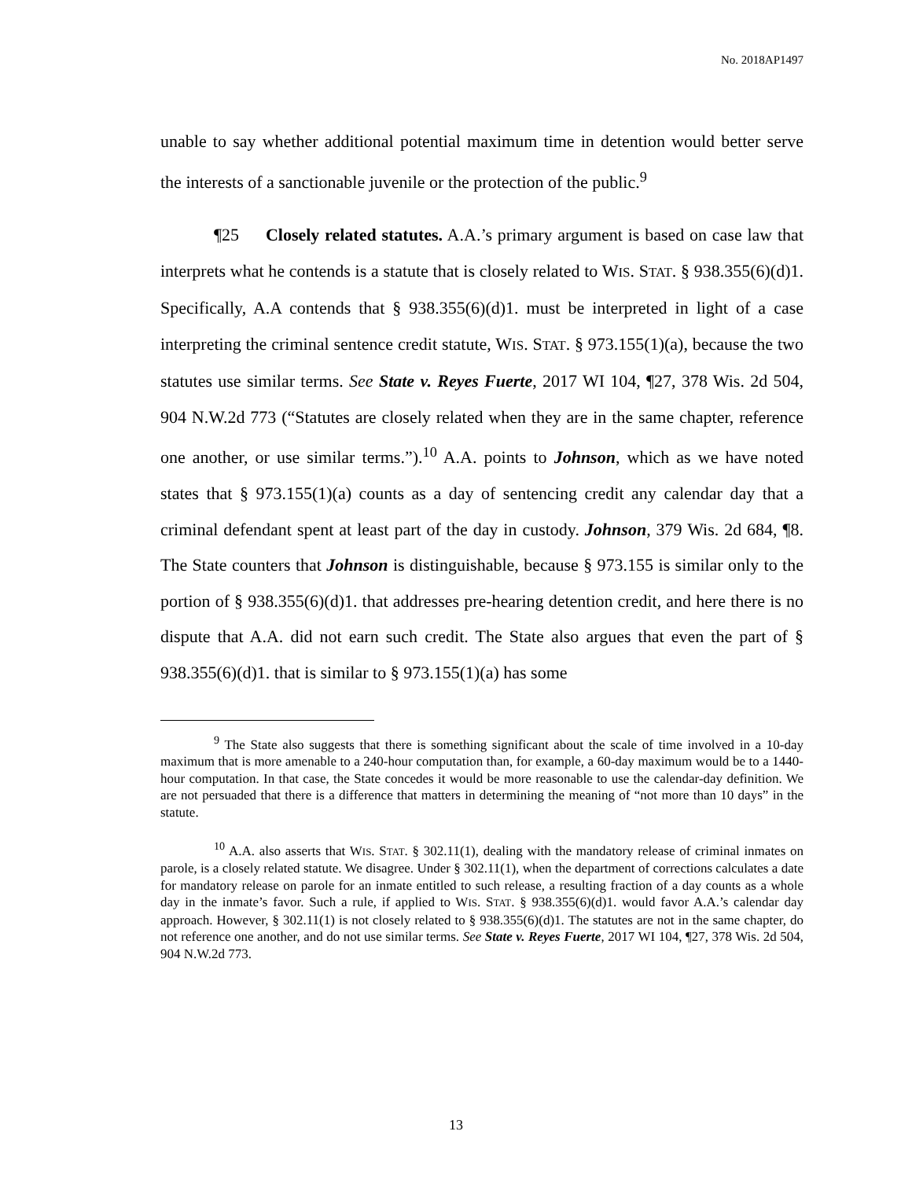No. 2018AP1497
unable to say whether additional potential maximum time in detention would better serve the interests of a sanctionable juvenile or the protection of the public.<sup>9</sup>
¶25 Closely related statutes. A.A.’s primary argument is based on case law that interprets what he contends is a statute that is closely related to WIS. STAT. § 938.355(6)(d)1. Specifically, A.A contends that § 938.355(6)(d)1. must be interpreted in light of a case interpreting the criminal sentence credit statute, WIS. STAT. § 973.155(1)(a), because the two statutes use similar terms. See State v. Reyes Fuerte, 2017 WI 104, ¶27, 378 Wis. 2d 504, 904 N.W.2d 773 (“Statutes are closely related when they are in the same chapter, reference one another, or use similar terms.”).<sup>10</sup> A.A. points to Johnson, which as we have noted states that § 973.155(1)(a) counts as a day of sentencing credit any calendar day that a criminal defendant spent at least part of the day in custody. Johnson, 379 Wis. 2d 684, ¶8. The State counters that Johnson is distinguishable, because § 973.155 is similar only to the portion of § 938.355(6)(d)1. that addresses pre-hearing detention credit, and here there is no dispute that A.A. did not earn such credit. The State also argues that even the part of § 938.355(6)(d)1. that is similar to § 973.155(1)(a) has some
<sup>9</sup> The State also suggests that there is something significant about the scale of time involved in a 10-day maximum that is more amenable to a 240-hour computation than, for example, a 60-day maximum would be to a 1440-hour computation. In that case, the State concedes it would be more reasonable to use the calendar-day definition. We are not persuaded that there is a difference that matters in determining the meaning of “not more than 10 days” in the statute.
<sup>10</sup> A.A. also asserts that WIS. STAT. § 302.11(1), dealing with the mandatory release of criminal inmates on parole, is a closely related statute. We disagree. Under § 302.11(1), when the department of corrections calculates a date for mandatory release on parole for an inmate entitled to such release, a resulting fraction of a day counts as a whole day in the inmate’s favor. Such a rule, if applied to WIS. STAT. § 938.355(6)(d)1. would favor A.A.’s calendar day approach. However, § 302.11(1) is not closely related to § 938.355(6)(d)1. The statutes are not in the same chapter, do not reference one another, and do not use similar terms. See State v. Reyes Fuerte, 2017 WI 104, ¶27, 378 Wis. 2d 504, 904 N.W.2d 773.
13